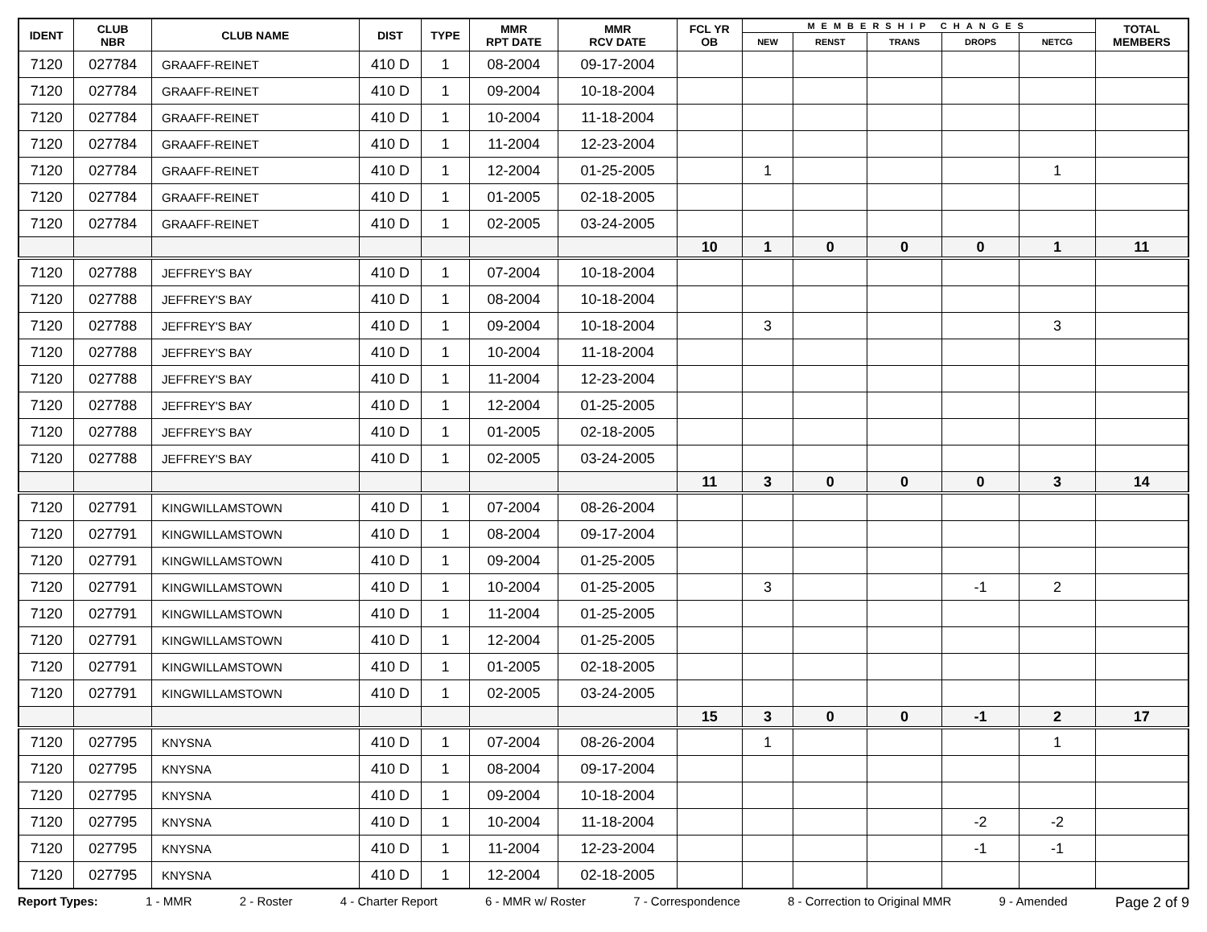| IDENT | CLUB NBR | CLUB NAME | DIST | TYPE | MMR RPT DATE | MMR RCV DATE | FCL YR OB | MEMBERSHIP CHANGES | | | | | TOTAL MEMBERS |
| --- | --- | --- | --- | --- | --- | --- | --- | --- | --- | --- | --- | --- | --- |
| | | | | | | | | NEW | RENST | TRANS | DROPS | NETCG | |
| 7120 | 027784 | GRAAFF-REINET | 410 D | 1 | 08-2004 | 09-17-2004 | | | | | | | |
| 7120 | 027784 | GRAAFF-REINET | 410 D | 1 | 09-2004 | 10-18-2004 | | | | | | | |
| 7120 | 027784 | GRAAFF-REINET | 410 D | 1 | 10-2004 | 11-18-2004 | | | | | | | |
| 7120 | 027784 | GRAAFF-REINET | 410 D | 1 | 11-2004 | 12-23-2004 | | | | | | | |
| 7120 | 027784 | GRAAFF-REINET | 410 D | 1 | 12-2004 | 01-25-2005 | | 1 | | | | 1 | |
| 7120 | 027784 | GRAAFF-REINET | 410 D | 1 | 01-2005 | 02-18-2005 | | | | | | | |
| 7120 | 027784 | GRAAFF-REINET | 410 D | 1 | 02-2005 | 03-24-2005 | | | | | | | |
| | | | | | | | 10 | 1 | 0 | 0 | 0 | 1 | 11 |
| 7120 | 027788 | JEFFREY'S BAY | 410 D | 1 | 07-2004 | 10-18-2004 | | | | | | | |
| 7120 | 027788 | JEFFREY'S BAY | 410 D | 1 | 08-2004 | 10-18-2004 | | | | | | | |
| 7120 | 027788 | JEFFREY'S BAY | 410 D | 1 | 09-2004 | 10-18-2004 | | 3 | | | | 3 | |
| 7120 | 027788 | JEFFREY'S BAY | 410 D | 1 | 10-2004 | 11-18-2004 | | | | | | | |
| 7120 | 027788 | JEFFREY'S BAY | 410 D | 1 | 11-2004 | 12-23-2004 | | | | | | | |
| 7120 | 027788 | JEFFREY'S BAY | 410 D | 1 | 12-2004 | 01-25-2005 | | | | | | | |
| 7120 | 027788 | JEFFREY'S BAY | 410 D | 1 | 01-2005 | 02-18-2005 | | | | | | | |
| 7120 | 027788 | JEFFREY'S BAY | 410 D | 1 | 02-2005 | 03-24-2005 | | | | | | | |
| | | | | | | | 11 | 3 | 0 | 0 | 0 | 3 | 14 |
| 7120 | 027791 | KINGWILLAMSTOWN | 410 D | 1 | 07-2004 | 08-26-2004 | | | | | | | |
| 7120 | 027791 | KINGWILLAMSTOWN | 410 D | 1 | 08-2004 | 09-17-2004 | | | | | | | |
| 7120 | 027791 | KINGWILLAMSTOWN | 410 D | 1 | 09-2004 | 01-25-2005 | | | | | | | |
| 7120 | 027791 | KINGWILLAMSTOWN | 410 D | 1 | 10-2004 | 01-25-2005 | | 3 | | | -1 | 2 | |
| 7120 | 027791 | KINGWILLAMSTOWN | 410 D | 1 | 11-2004 | 01-25-2005 | | | | | | | |
| 7120 | 027791 | KINGWILLAMSTOWN | 410 D | 1 | 12-2004 | 01-25-2005 | | | | | | | |
| 7120 | 027791 | KINGWILLAMSTOWN | 410 D | 1 | 01-2005 | 02-18-2005 | | | | | | | |
| 7120 | 027791 | KINGWILLAMSTOWN | 410 D | 1 | 02-2005 | 03-24-2005 | | | | | | | |
| | | | | | | | 15 | 3 | 0 | 0 | -1 | 2 | 17 |
| 7120 | 027795 | KNYSNA | 410 D | 1 | 07-2004 | 08-26-2004 | | 1 | | | | 1 | |
| 7120 | 027795 | KNYSNA | 410 D | 1 | 08-2004 | 09-17-2004 | | | | | | | |
| 7120 | 027795 | KNYSNA | 410 D | 1 | 09-2004 | 10-18-2004 | | | | | | | |
| 7120 | 027795 | KNYSNA | 410 D | 1 | 10-2004 | 11-18-2004 | | | | | -2 | -2 | |
| 7120 | 027795 | KNYSNA | 410 D | 1 | 11-2004 | 12-23-2004 | | | | | -1 | -1 | |
| 7120 | 027795 | KNYSNA | 410 D | 1 | 12-2004 | 02-18-2005 | | | | | | | |
Report Types: 1 - MMR 2 - Roster 4 - Charter Report 6 - MMR w/ Roster 7 - Correspondence 8 - Correction to Original MMR 9 - Amended Page 2 of 9